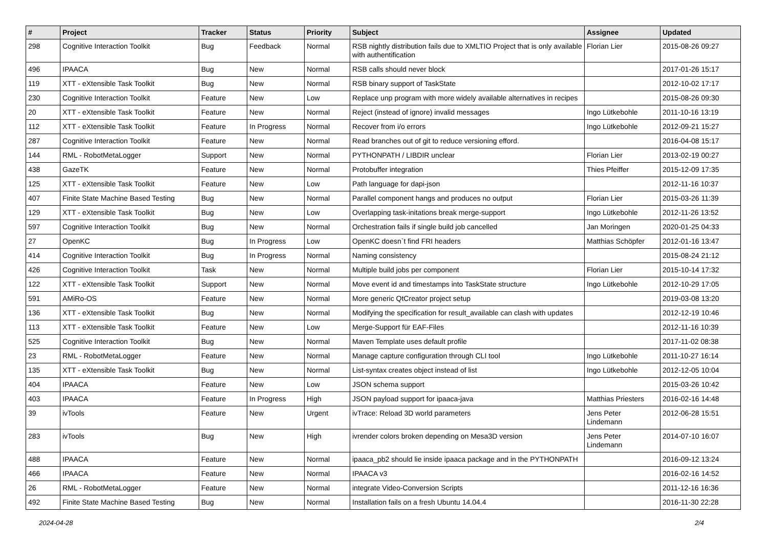| # | Project | Tracker | Status | Priority | Subject | Assignee | Updated |
| --- | --- | --- | --- | --- | --- | --- | --- |
| 298 | Cognitive Interaction Toolkit | Bug | Feedback | Normal | RSB nightly distribution fails due to XMLTIO Project that is only available with authentification | Florian Lier | 2015-08-26 09:27 |
| 496 | IPAACA | Bug | New | Normal | RSB calls should never block | | 2017-01-26 15:17 |
| 119 | XTT - eXtensible Task Toolkit | Bug | New | Normal | RSB binary support of TaskState | | 2012-10-02 17:17 |
| 230 | Cognitive Interaction Toolkit | Feature | New | Low | Replace unp program with more widely available alternatives in recipes | | 2015-08-26 09:30 |
| 20 | XTT - eXtensible Task Toolkit | Feature | New | Normal | Reject (instead of ignore) invalid messages | Ingo Lütkebohle | 2011-10-16 13:19 |
| 112 | XTT - eXtensible Task Toolkit | Feature | In Progress | Normal | Recover from i/o errors | Ingo Lütkebohle | 2012-09-21 15:27 |
| 287 | Cognitive Interaction Toolkit | Feature | New | Normal | Read branches out of git to reduce versioning efford. | | 2016-04-08 15:17 |
| 144 | RML - RobotMetaLogger | Support | New | Normal | PYTHONPATH / LIBDIR unclear | Florian Lier | 2013-02-19 00:27 |
| 438 | GazeTK | Feature | New | Normal | Protobuffer integration | Thies Pfeiffer | 2015-12-09 17:35 |
| 125 | XTT - eXtensible Task Toolkit | Feature | New | Low | Path language for dapi-json | | 2012-11-16 10:37 |
| 407 | Finite State Machine Based Testing | Bug | New | Normal | Parallel component hangs and produces no output | Florian Lier | 2015-03-26 11:39 |
| 129 | XTT - eXtensible Task Toolkit | Bug | New | Low | Overlapping task-initations break merge-support | Ingo Lütkebohle | 2012-11-26 13:52 |
| 597 | Cognitive Interaction Toolkit | Bug | New | Normal | Orchestration fails if single build job cancelled | Jan Moringen | 2020-01-25 04:33 |
| 27 | OpenKC | Bug | In Progress | Low | OpenKC doesn`t find FRI headers | Matthias Schöpfer | 2012-01-16 13:47 |
| 414 | Cognitive Interaction Toolkit | Bug | In Progress | Normal | Naming consistency | | 2015-08-24 21:12 |
| 426 | Cognitive Interaction Toolkit | Task | New | Normal | Multiple build jobs per component | Florian Lier | 2015-10-14 17:32 |
| 122 | XTT - eXtensible Task Toolkit | Support | New | Normal | Move event id and timestamps into TaskState structure | Ingo Lütkebohle | 2012-10-29 17:05 |
| 591 | AMiRo-OS | Feature | New | Normal | More generic QtCreator project setup | | 2019-03-08 13:20 |
| 136 | XTT - eXtensible Task Toolkit | Bug | New | Normal | Modifying the specification for result_available can clash with updates | | 2012-12-19 10:46 |
| 113 | XTT - eXtensible Task Toolkit | Feature | New | Low | Merge-Support für EAF-Files | | 2012-11-16 10:39 |
| 525 | Cognitive Interaction Toolkit | Bug | New | Normal | Maven Template uses default profile | | 2017-11-02 08:38 |
| 23 | RML - RobotMetaLogger | Feature | New | Normal | Manage capture configuration through CLI tool | Ingo Lütkebohle | 2011-10-27 16:14 |
| 135 | XTT - eXtensible Task Toolkit | Bug | New | Normal | List-syntax creates object instead of list | Ingo Lütkebohle | 2012-12-05 10:04 |
| 404 | IPAACA | Feature | New | Low | JSON schema support | | 2015-03-26 10:42 |
| 403 | IPAACA | Feature | In Progress | High | JSON payload support for ipaaca-java | Matthias Priesters | 2016-02-16 14:48 |
| 39 | ivTools | Feature | New | Urgent | ivTrace: Reload 3D world parameters | Jens Peter Lindemann | 2012-06-28 15:51 |
| 283 | ivTools | Bug | New | High | ivrender colors broken depending on Mesa3D version | Jens Peter Lindemann | 2014-07-10 16:07 |
| 488 | IPAACA | Feature | New | Normal | ipaaca_pb2 should lie inside ipaaca package and in the PYTHONPATH | | 2016-09-12 13:24 |
| 466 | IPAACA | Feature | New | Normal | IPAACA v3 | | 2016-02-16 14:52 |
| 26 | RML - RobotMetaLogger | Feature | New | Normal | integrate Video-Conversion Scripts | | 2011-12-16 16:36 |
| 492 | Finite State Machine Based Testing | Bug | New | Normal | Installation fails on a fresh Ubuntu 14.04.4 | | 2016-11-30 22:28 |
2024-04-28 2/4